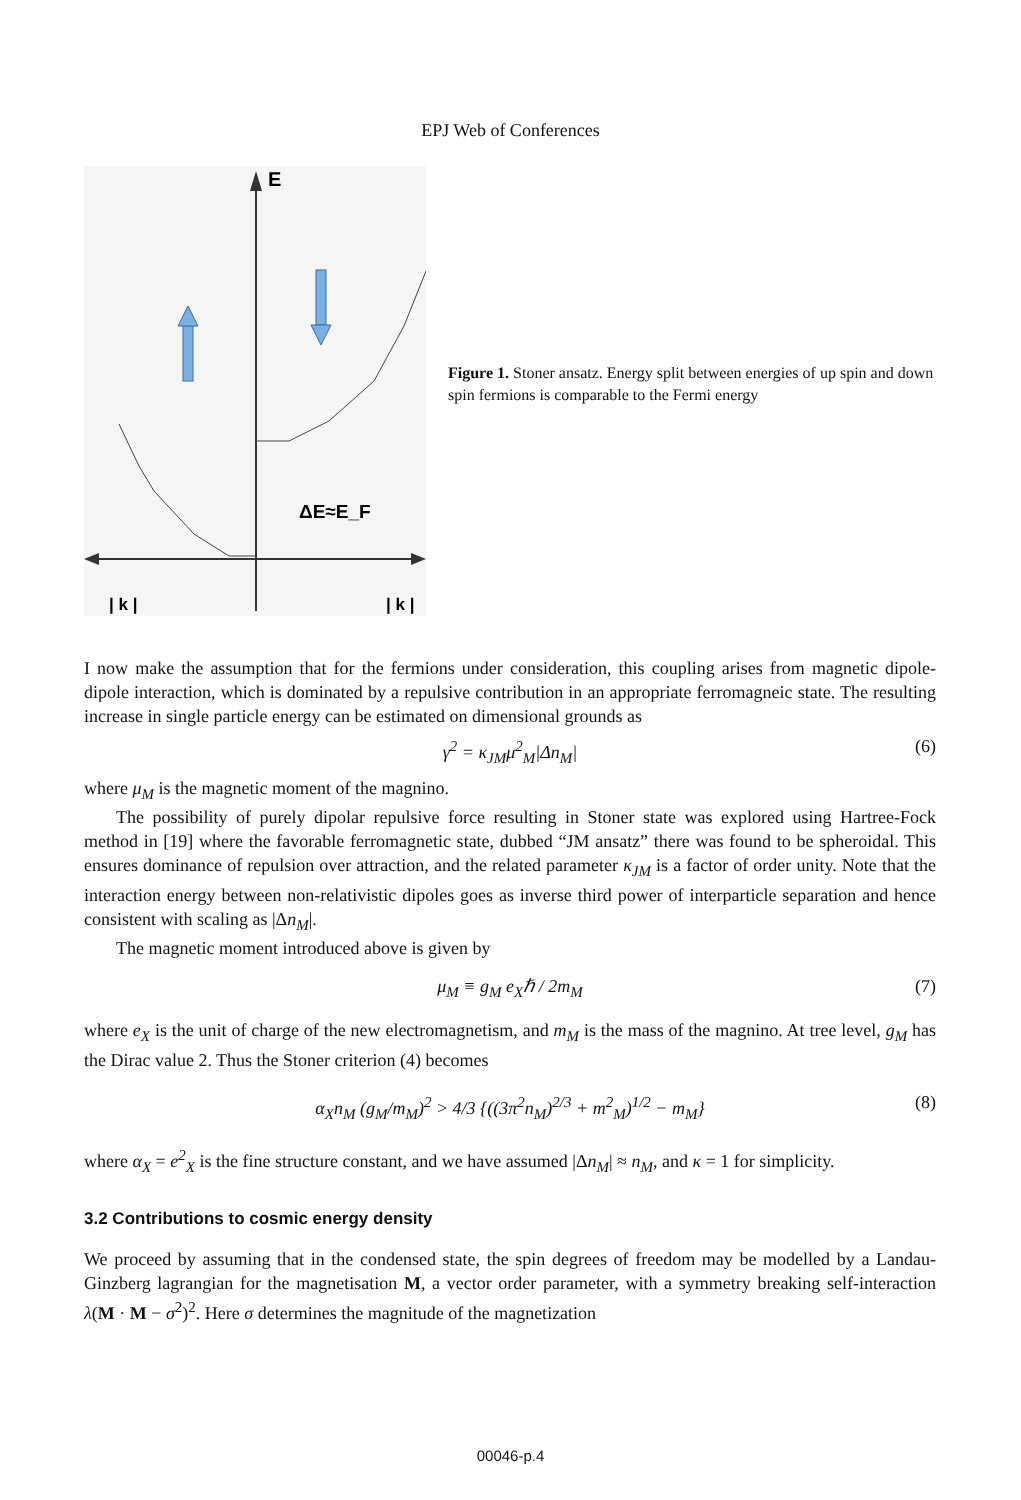EPJ Web of Conferences
E
| k |
| k |
ΔE≈E_F
Figure 1. Stoner ansatz. Energy split between energies of up spin and down spin fermions is comparable to the Fermi energy
I now make the assumption that for the fermions under consideration, this coupling arises from magnetic dipole-dipole interaction, which is dominated by a repulsive contribution in an appropriate ferromagneic state. The resulting increase in single particle energy can be estimated on dimensional grounds as
γ<sup>2</sup> = κ<sub>JM</sub>μ<sup>2</sup><sub>M</sub>|Δn<sub>M</sub>| (6)
where μ<sub>M</sub> is the magnetic moment of the magnino.
The possibility of purely dipolar repulsive force resulting in Stoner state was explored using Hartree-Fock method in [19] where the favorable ferromagnetic state, dubbed “JM ansatz” there was found to be spheroidal. This ensures dominance of repulsion over attraction, and the related parameter κ<sub>JM</sub> is a factor of order unity. Note that the interaction energy between non-relativistic dipoles goes as inverse third power of interparticle separation and hence consistent with scaling as |Δn<sub>M</sub>|.
The magnetic moment introduced above is given by
μ<sub>M</sub> ≡ g<sub>M</sub> e<sub>X</sub>ℏ / 2m<sub>M</sub> (7)
where e<sub>X</sub> is the unit of charge of the new electromagnetism, and m<sub>M</sub> is the mass of the magnino. At tree level, g<sub>M</sub> has the Dirac value 2. Thus the Stoner criterion (4) becomes
α<sub>X</sub>n<sub>M</sub> (g<sub>M</sub>/m<sub>M</sub>)<sup>2</sup> > 4/3 {((3π<sup>2</sup>n<sub>M</sub>)<sup>2/3</sup> + m<sup>2</sup><sub>M</sub>)<sup>1/2</sup> − m<sub>M</sub>} (8)
where α<sub>X</sub> = e<sup>2</sup><sub>X</sub> is the fine structure constant, and we have assumed |Δn<sub>M</sub>| ≈ n<sub>M</sub>, and κ = 1 for simplicity.
3.2 Contributions to cosmic energy density
We proceed by assuming that in the condensed state, the spin degrees of freedom may be modelled by a Landau-Ginzberg lagrangian for the magnetisation M, a vector order parameter, with a symmetry breaking self-interaction λ(M · M − σ<sup>2</sup>)<sup>2</sup>. Here σ determines the magnitude of the magnetization
00046-p.4